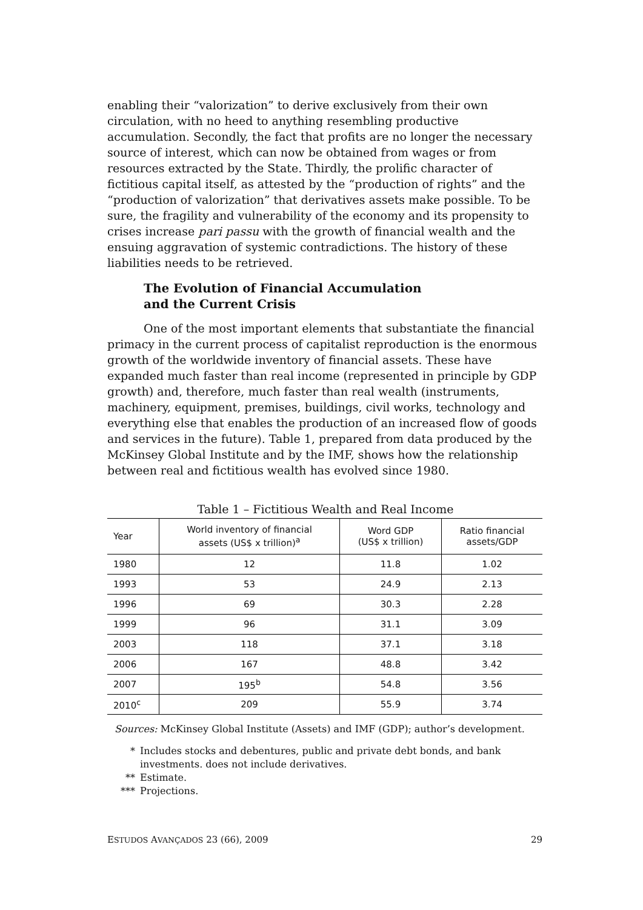enabling their “valorization” to derive exclusively from their own circulation, with no heed to anything resembling productive accumulation. Secondly, the fact that profits are no longer the necessary source of interest, which can now be obtained from wages or from resources extracted by the State. Thirdly, the prolific character of fictitious capital itself, as attested by the “production of rights” and the “production of valorization” that derivatives assets make possible. To be sure, the fragility and vulnerability of the economy and its propensity to crises increase pari passu with the growth of financial wealth and the ensuing aggravation of systemic contradictions. The history of these liabilities needs to be retrieved.
The Evolution of Financial Accumulation
and the Current Crisis
One of the most important elements that substantiate the financial primacy in the current process of capitalist reproduction is the enormous growth of the worldwide inventory of financial assets. These have expanded much faster than real income (represented in principle by GDP growth) and, therefore, much faster than real wealth (instruments, machinery, equipment, premises, buildings, civil works, technology and everything else that enables the production of an increased flow of goods and services in the future). Table 1, prepared from data produced by the McKinsey Global Institute and by the IMF, shows how the relationship between real and fictitious wealth has evolved since 1980.
Table 1 – Fictitious Wealth and Real Income
| Year | World inventory of financial assets (US$ x trillion)<sup>a</sup> | Word GDP (US$ x trillion) | Ratio financial assets/GDP |
| --- | --- | --- | --- |
| 1980 | 12 | 11.8 | 1.02 |
| 1993 | 53 | 24.9 | 2.13 |
| 1996 | 69 | 30.3 | 2.28 |
| 1999 | 96 | 31.1 | 3.09 |
| 2003 | 118 | 37.1 | 3.18 |
| 2006 | 167 | 48.8 | 3.42 |
| 2007 | 195<sup>b</sup> | 54.8 | 3.56 |
| 2010<sup>c</sup> | 209 | 55.9 | 3.74 |
Sources: McKinsey Global Institute (Assets) and IMF (GDP); author’s development.
* Includes stocks and debentures, public and private debt bonds, and bank investments. does not include derivatives.
** Estimate.
*** Projections.
ESTUDOS AVANÇADOS 23 (66), 2009 29